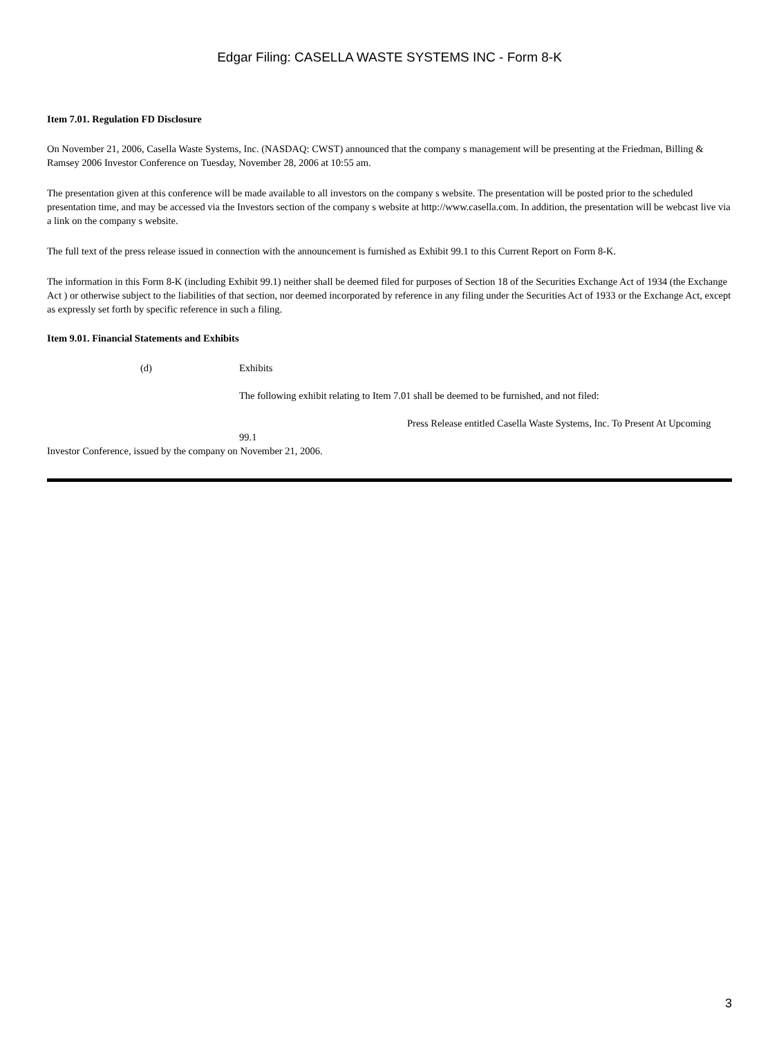Edgar Filing: CASELLA WASTE SYSTEMS INC - Form 8-K
Item 7.01. Regulation FD Disclosure
On November 21, 2006, Casella Waste Systems, Inc. (NASDAQ: CWST) announced that the company s management will be presenting at the Friedman, Billing & Ramsey 2006 Investor Conference on Tuesday, November 28, 2006 at 10:55 am.
The presentation given at this conference will be made available to all investors on the company s website. The presentation will be posted prior to the scheduled presentation time, and may be accessed via the Investors section of the company s website at http://www.casella.com. In addition, the presentation will be webcast live via a link on the company s website.
The full text of the press release issued in connection with the announcement is furnished as Exhibit 99.1 to this Current Report on Form 8-K.
The information in this Form 8-K (including Exhibit 99.1) neither shall be deemed filed for purposes of Section 18 of the Securities Exchange Act of 1934 (the Exchange Act ) or otherwise subject to the liabilities of that section, nor deemed incorporated by reference in any filing under the Securities Act of 1933 or the Exchange Act, except as expressly set forth by specific reference in such a filing.
Item 9.01. Financial Statements and Exhibits
(d) Exhibits
The following exhibit relating to Item 7.01 shall be deemed to be furnished, and not filed:
99.1 Press Release entitled Casella Waste Systems, Inc. To Present At Upcoming
Investor Conference, issued by the company on November 21, 2006.
3